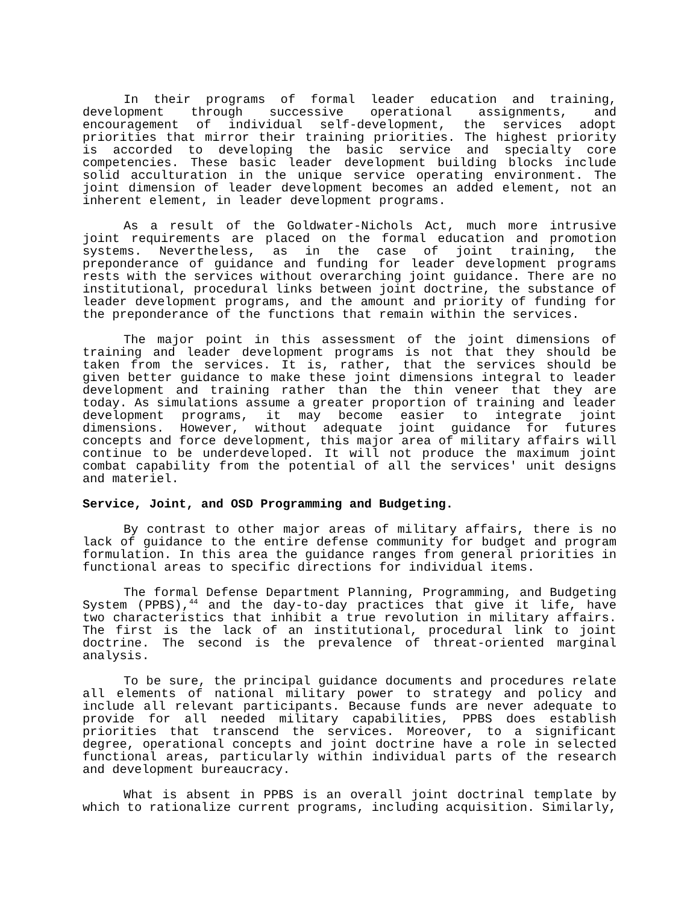In their programs of formal leader education and training, development through successive operational assignments, and encouragement of individual self-development, the services adopt priorities that mirror their training priorities. The highest priority is accorded to developing the basic service and specialty core competencies. These basic leader development building blocks include solid acculturation in the unique service operating environment. The joint dimension of leader development becomes an added element, not an inherent element, in leader development programs.
As a result of the Goldwater-Nichols Act, much more intrusive joint requirements are placed on the formal education and promotion systems. Nevertheless, as in the case of joint training, the preponderance of guidance and funding for leader development programs rests with the services without overarching joint guidance. There are no institutional, procedural links between joint doctrine, the substance of leader development programs, and the amount and priority of funding for the preponderance of the functions that remain within the services.
The major point in this assessment of the joint dimensions of training and leader development programs is not that they should be taken from the services. It is, rather, that the services should be given better guidance to make these joint dimensions integral to leader development and training rather than the thin veneer that they are today. As simulations assume a greater proportion of training and leader development programs, it may become easier to integrate joint dimensions. However, without adequate joint guidance for futures concepts and force development, this major area of military affairs will continue to be underdeveloped. It will not produce the maximum joint combat capability from the potential of all the services' unit designs and materiel.
Service, Joint, and OSD Programming and Budgeting.
By contrast to other major areas of military affairs, there is no lack of guidance to the entire defense community for budget and program formulation. In this area the guidance ranges from general priorities in functional areas to specific directions for individual items.
The formal Defense Department Planning, Programming, and Budgeting System (PPBS),<sup>44</sup> and the day-to-day practices that give it life, have two characteristics that inhibit a true revolution in military affairs. The first is the lack of an institutional, procedural link to joint doctrine. The second is the prevalence of threat-oriented marginal analysis.
To be sure, the principal guidance documents and procedures relate all elements of national military power to strategy and policy and include all relevant participants. Because funds are never adequate to provide for all needed military capabilities, PPBS does establish priorities that transcend the services. Moreover, to a significant degree, operational concepts and joint doctrine have a role in selected functional areas, particularly within individual parts of the research and development bureaucracy.
What is absent in PPBS is an overall joint doctrinal template by which to rationalize current programs, including acquisition. Similarly,